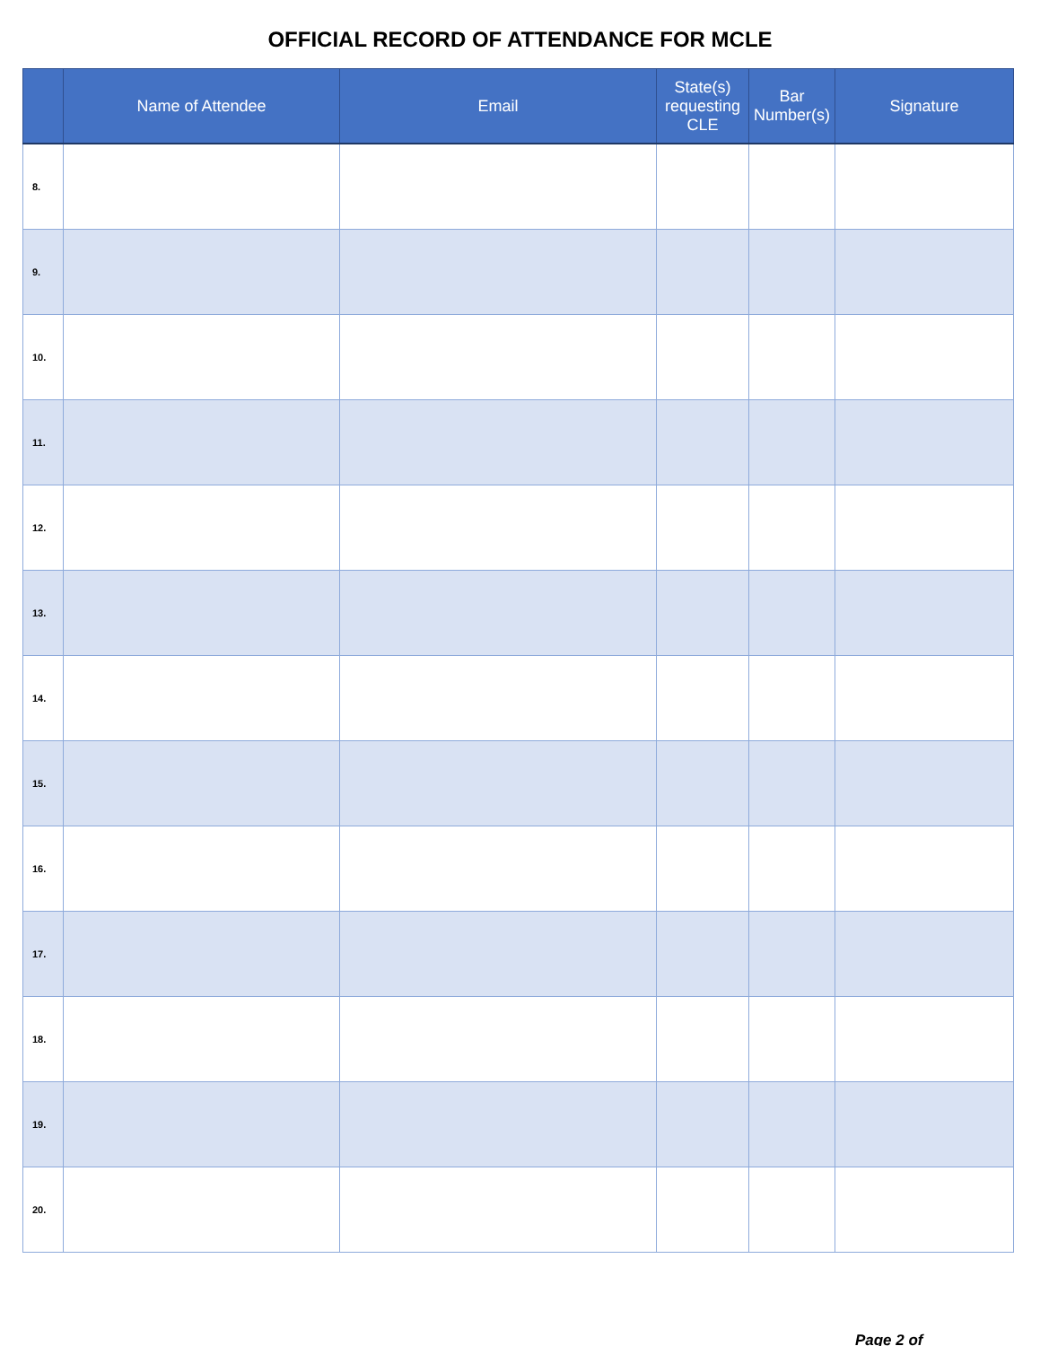OFFICIAL RECORD OF ATTENDANCE FOR MCLE
| | Name of Attendee | Email | State(s) requesting CLE | Bar Number(s) | Signature |
| --- | --- | --- | --- | --- | --- |
| 8. | | | | | |
| 9. | | | | | |
| 10. | | | | | |
| 11. | | | | | |
| 12. | | | | | |
| 13. | | | | | |
| 14. | | | | | |
| 15. | | | | | |
| 16. | | | | | |
| 17. | | | | | |
| 18. | | | | | |
| 19. | | | | | |
| 20. | | | | | |
Page 2 of ____